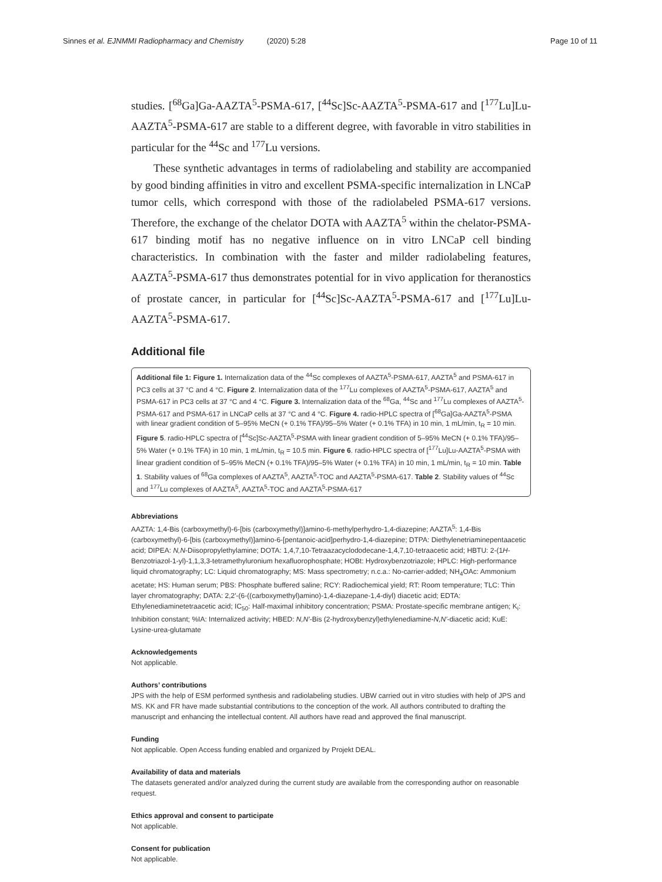Sinnes et al. EJNMMI Radiopharmacy and Chemistry (2020) 5:28 Page 10 of 11
studies. [<sup>68</sup>Ga]Ga-AAZTA<sup>5</sup>-PSMA-617, [<sup>44</sup>Sc]Sc-AAZTA<sup>5</sup>-PSMA-617 and [<sup>177</sup>Lu]Lu-AAZTA<sup>5</sup>-PSMA-617 are stable to a different degree, with favorable in vitro stabilities in particular for the <sup>44</sup>Sc and <sup>177</sup>Lu versions.
These synthetic advantages in terms of radiolabeling and stability are accompanied by good binding affinities in vitro and excellent PSMA-specific internalization in LNCaP tumor cells, which correspond with those of the radiolabeled PSMA-617 versions. Therefore, the exchange of the chelator DOTA with AAZTA<sup>5</sup> within the chelator-PSMA-617 binding motif has no negative influence on in vitro LNCaP cell binding characteristics. In combination with the faster and milder radiolabeling features, AAZTA<sup>5</sup>-PSMA-617 thus demonstrates potential for in vivo application for theranostics of prostate cancer, in particular for [<sup>44</sup>Sc]Sc-AAZTA<sup>5</sup>-PSMA-617 and [<sup>177</sup>Lu]Lu-AAZTA<sup>5</sup>-PSMA-617.
Additional file
Additional file 1: Figure 1. Internalization data of the <sup>44</sup>Sc complexes of AAZTA<sup>5</sup>-PSMA-617, AAZTA<sup>5</sup> and PSMA-617 in PC3 cells at 37 °C and 4 °C. Figure 2. Internalization data of the <sup>177</sup>Lu complexes of AAZTA<sup>5</sup>-PSMA-617, AAZTA<sup>5</sup> and PSMA-617 in PC3 cells at 37 °C and 4 °C. Figure 3. Internalization data of the <sup>68</sup>Ga, <sup>44</sup>Sc and <sup>177</sup>Lu complexes of AAZTA<sup>5</sup>-PSMA-617 and PSMA-617 in LNCaP cells at 37 °C and 4 °C. Figure 4. radio-HPLC spectra of [<sup>68</sup>Ga]Ga-AAZTA<sup>5</sup>-PSMA with linear gradient condition of 5–95% MeCN (+ 0.1% TFA)/95–5% Water (+ 0.1% TFA) in 10 min, 1 mL/min, t<sub>R</sub> = 10 min. Figure 5. radio-HPLC spectra of [<sup>44</sup>Sc]Sc-AAZTA<sup>5</sup>-PSMA with linear gradient condition of 5–95% MeCN (+ 0.1% TFA)/95–5% Water (+ 0.1% TFA) in 10 min, 1 mL/min, t<sub>R</sub> = 10.5 min. Figure 6. radio-HPLC spectra of [<sup>177</sup>Lu]Lu-AAZTA<sup>5</sup>-PSMA with linear gradient condition of 5–95% MeCN (+ 0.1% TFA)/95–5% Water (+ 0.1% TFA) in 10 min, 1 mL/min, t<sub>R</sub> = 10 min. Table 1. Stability values of <sup>68</sup>Ga complexes of AAZTA<sup>5</sup>, AAZTA<sup>5</sup>-TOC and AAZTA<sup>5</sup>-PSMA-617. Table 2. Stability values of <sup>44</sup>Sc and <sup>177</sup>Lu complexes of AAZTA<sup>5</sup>, AAZTA<sup>5</sup>-TOC and AAZTA<sup>5</sup>-PSMA-617
Abbreviations
AAZTA: 1,4-Bis (carboxymethyl)-6-[bis (carboxymethyl)]amino-6-methylperhydro-1,4-diazepine; AAZTA<sup>5</sup>: 1,4-Bis (carboxymethyl)-6-[bis (carboxymethyl)]amino-6-[pentanoic-acid]perhydro-1,4-diazepine; DTPA: Diethylenetriaminepentaacetic acid; DIPEA: N,N-Diisopropylethylamine; DOTA: 1,4,7,10-Tetraazacyclododecane-1,4,7,10-tetraacetic acid; HBTU: 2-(1H-Benzotriazol-1-yl)-1,1,3,3-tetramethyluronium hexafluorophosphate; HOBt: Hydroxybenzotriazole; HPLC: High-performance liquid chromatography; LC: Liquid chromatography; MS: Mass spectrometry; n.c.a.: No-carrier-added; NH<sub>4</sub>OAc: Ammonium acetate; HS: Human serum; PBS: Phosphate buffered saline; RCY: Radiochemical yield; RT: Room temperature; TLC: Thin layer chromatography; DATA: 2,2′-(6-((carboxymethyl)amino)-1,4-diazepane-1,4-diyl) diacetic acid; EDTA: Ethylenediaminetetraacetic acid; IC<sub>50</sub>: Half-maximal inhibitory concentration; PSMA: Prostate-specific membrane antigen; K<sub>i</sub>: Inhibition constant; %IA: Internalized activity; HBED: N,N′-Bis (2-hydroxybenzyl)ethylenediamine-N,N′-diacetic acid; KuE: Lysine-urea-glutamate
Acknowledgements
Not applicable.
Authors’ contributions
JPS with the help of ESM performed synthesis and radiolabeling studies. UBW carried out in vitro studies with help of JPS and MS. KK and FR have made substantial contributions to the conception of the work. All authors contributed to drafting the manuscript and enhancing the intellectual content. All authors have read and approved the final manuscript.
Funding
Not applicable. Open Access funding enabled and organized by Projekt DEAL.
Availability of data and materials
The datasets generated and/or analyzed during the current study are available from the corresponding author on reasonable request.
Ethics approval and consent to participate
Not applicable.
Consent for publication
Not applicable.